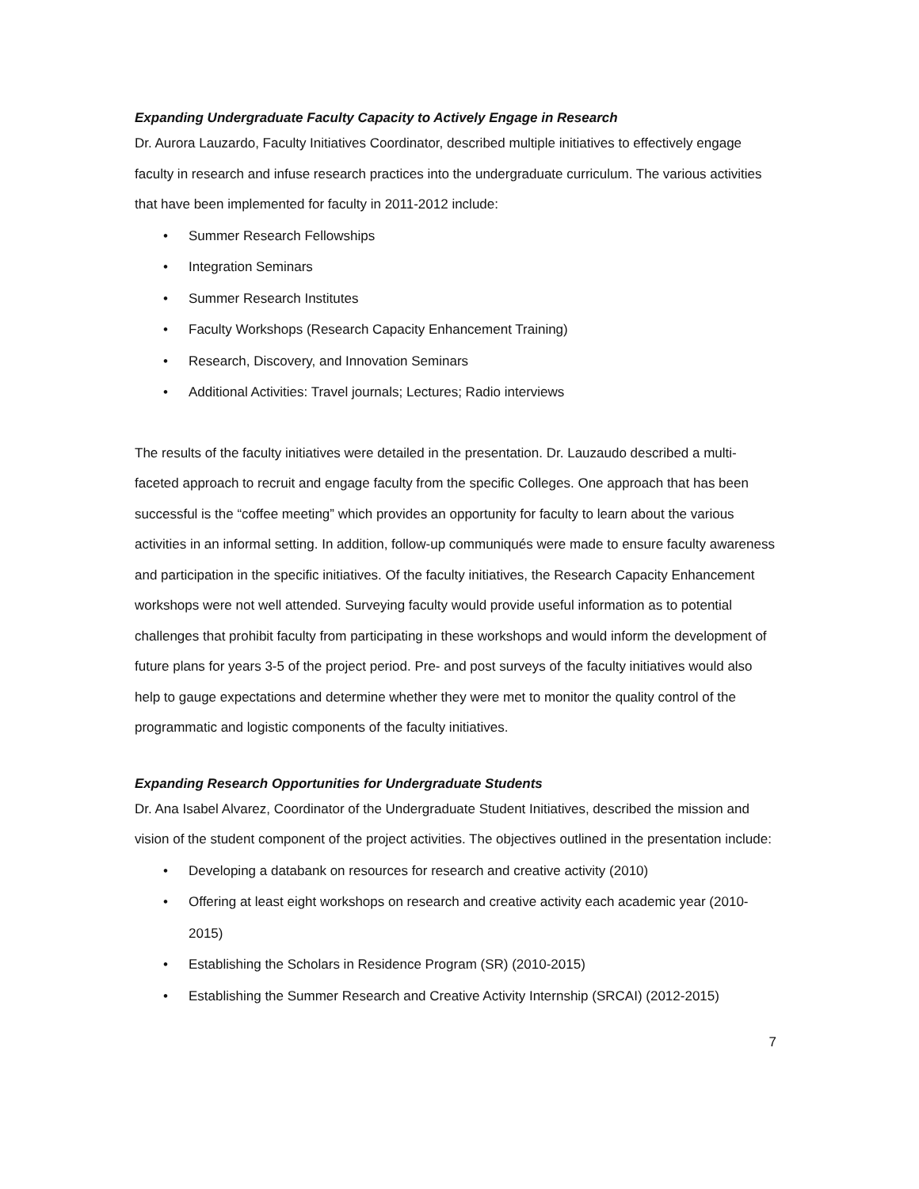Expanding Undergraduate Faculty Capacity to Actively Engage in Research
Dr. Aurora Lauzardo, Faculty Initiatives Coordinator, described multiple initiatives to effectively engage faculty in research and infuse research practices into the undergraduate curriculum. The various activities that have been implemented for faculty in 2011-2012 include:
• Summer Research Fellowships
• Integration Seminars
• Summer Research Institutes
• Faculty Workshops (Research Capacity Enhancement Training)
• Research, Discovery, and Innovation Seminars
• Additional Activities: Travel journals; Lectures; Radio interviews
The results of the faculty initiatives were detailed in the presentation. Dr. Lauzaudo described a multi-faceted approach to recruit and engage faculty from the specific Colleges. One approach that has been successful is the “coffee meeting” which provides an opportunity for faculty to learn about the various activities in an informal setting. In addition, follow-up communiqués were made to ensure faculty awareness and participation in the specific initiatives. Of the faculty initiatives, the Research Capacity Enhancement workshops were not well attended. Surveying faculty would provide useful information as to potential challenges that prohibit faculty from participating in these workshops and would inform the development of future plans for years 3-5 of the project period. Pre- and post surveys of the faculty initiatives would also help to gauge expectations and determine whether they were met to monitor the quality control of the programmatic and logistic components of the faculty initiatives.
Expanding Research Opportunities for Undergraduate Students
Dr. Ana Isabel Alvarez, Coordinator of the Undergraduate Student Initiatives, described the mission and vision of the student component of the project activities. The objectives outlined in the presentation include:
• Developing a databank on resources for research and creative activity (2010)
• Offering at least eight workshops on research and creative activity each academic year (2010-2015)
• Establishing the Scholars in Residence Program (SR) (2010-2015)
• Establishing the Summer Research and Creative Activity Internship (SRCAI) (2012-2015)
7